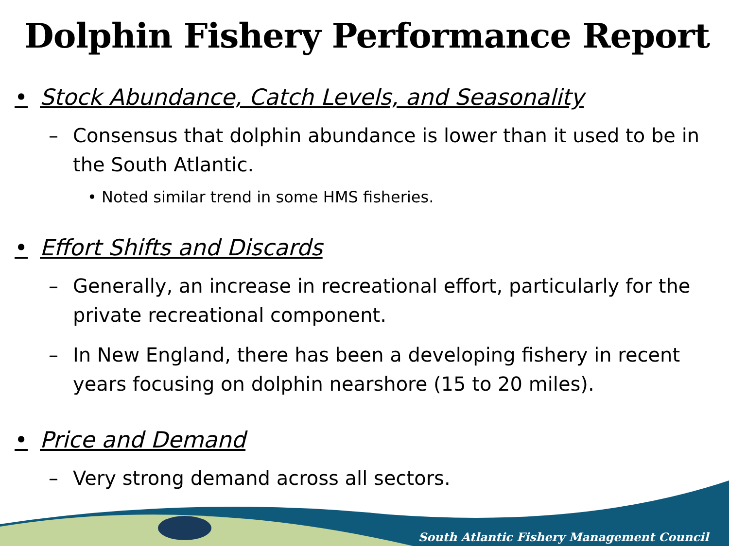Dolphin Fishery Performance Report
• Stock Abundance, Catch Levels, and Seasonality
– Consensus that dolphin abundance is lower than it used to be in the South Atlantic.
• Noted similar trend in some HMS fisheries.
• Effort Shifts and Discards
– Generally, an increase in recreational effort, particularly for the private recreational component.
– In New England, there has been a developing fishery in recent years focusing on dolphin nearshore (15 to 20 miles).
• Price and Demand
– Very strong demand across all sectors.
South Atlantic Fishery Management Council